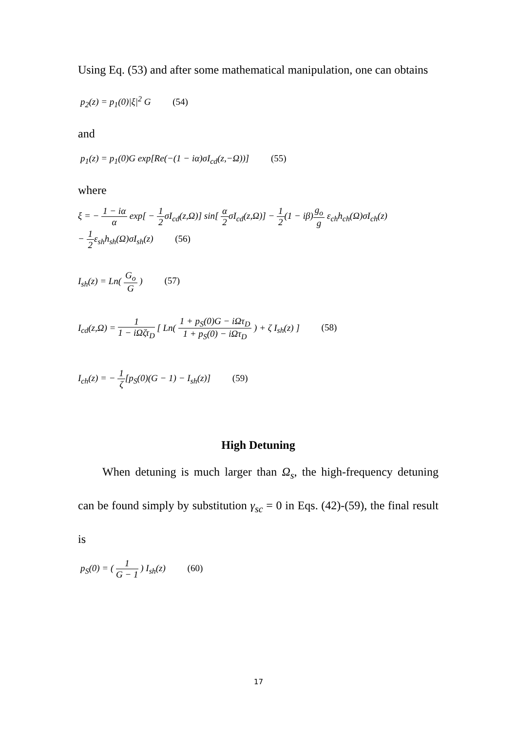Using Eq. (53) and after some mathematical manipulation, one can obtains
p<sub>2</sub>(z) = p<sub>1</sub>(0)|ξ|<sup>2</sup> G (54)
and
p<sub>1</sub>(z) = p<sub>1</sub>(0)G exp[Re(−(1 − iα)σI<sub>cd</sub>(z,−Ω))] (55)
where
ξ = − 1 − iα α exp[ − 1 2σI<sub>cd</sub>(z,Ω)] sin[ α 2σI<sub>cd</sub>(z,Ω)] − 1 2(1 − iβ)g<sub>o</sub> g ε<sub>ch</sub>h<sub>ch</sub>(Ω)σI<sub>ch</sub>(z)
− 1 2ε<sub>sh</sub>h<sub>sh</sub>(Ω)σI<sub>sh</sub>(z) (56)
I<sub>sh</sub>(z) = Ln( G<sub>o</sub> G ) (57)
I<sub>cd</sub>(z,Ω) = 1 1 − iΩζτ<sub>D</sub> [ Ln( 1 + p<sub>S</sub>(0)G − iΩτ<sub>D</sub> 1 + p<sub>S</sub>(0) − iΩτ<sub>D</sub> ) + ζ I<sub>sh</sub>(z) ] (58)
I<sub>ch</sub>(z) = − 1 ζ[p<sub>S</sub>(0)(G − 1) − I<sub>sh</sub>(z)] (59)
High Detuning
When detuning is much larger than Ω<sub>s</sub>, the high-frequency detuning can be found simply by substitution γ<sub>sc</sub> = 0 in Eqs. (42)-(59), the final result is
p<sub>S</sub>(0) = ( 1 G − 1 ) I<sub>sh</sub>(z) (60)
17